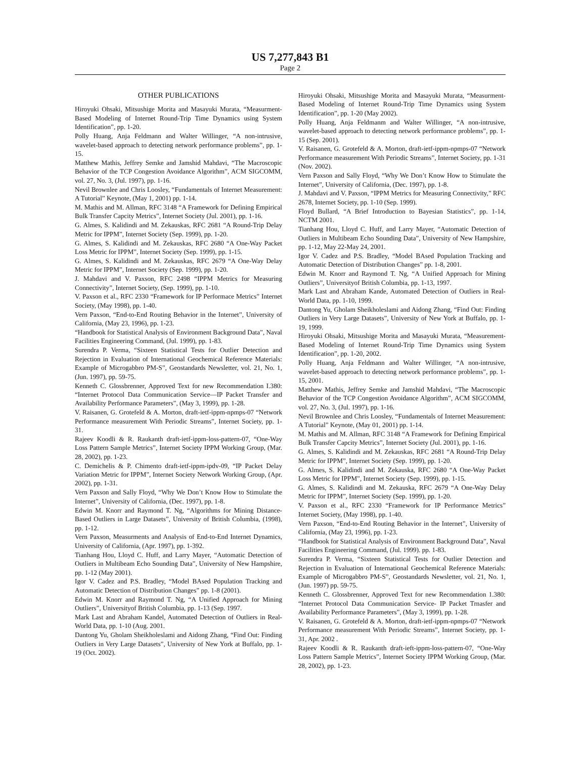US 7,277,843 B1
Page 2
OTHER PUBLICATIONS
Hiroyuki Ohsaki, Mitsushige Morita and Masayuki Murata, “Measurment-Based Modeling of Internet Round-Trip Time Dynamics using System Identification”, pp. 1-20.
Polly Huang, Anja Feldmann and Walter Willinger, “A non-intrusive, wavelet-based approach to detecting network performance problems”, pp. 1-15.
Matthew Mathis, Jeffrey Semke and Jamshid Mahdavi, “The Macroscopic Behavior of the TCP Congestion Avoidance Algorithm”, ACM SIGCOMM, vol. 27, No. 3, (Jul. 1997), pp. 1-16.
Nevil Brownlee and Chris Loosley, “Fundamentals of Internet Measurement: A Tutorial” Keynote, (May 1, 2001) pp. 1-14.
M. Mathis and M. Allman, RFC 3148 “A Framework for Defining Empirical Bulk Transfer Capcity Metrics”, Internet Society (Jul. 2001), pp. 1-16.
G. Almes, S. Kalidindi and M. Zekauskas, RFC 2681 “A Round-Trip Delay Metric for IPPM”, Internet Society (Sep. 1999), pp. 1-20.
G. Almes, S. Kalidindi and M. Zekauskas, RFC 2680 “A One-Way Packet Loss Metric for IPPM”, Internet Society (Sep. 1999), pp. 1-15.
G. Almes, S. Kalidindi and M. Zekauskas, RFC 2679 “A One-Way Delay Metric for IPPM”, Internet Society (Sep. 1999), pp. 1-20.
J. Mahdavi and V. Paxson, RFC 2498 “IPPM Metrics for Measuring Connectivity”, Internet Society, (Sep. 1999), pp. 1-10.
V. Paxson et al., RFC 2330 “Framework for IP Performace Metrics” Internet Society, (May 1998), pp. 1-40.
Vern Paxson, “End-to-End Routing Behavior in the Internet”, University of California, (May 23, 1996), pp. 1-23.
“Handbook for Statistical Analysis of Environment Background Data”, Naval Facilities Engineering Command, (Jul. 1999), pp. 1-83.
Surendra P. Verma, “Sixteen Statistical Tests for Outlier Detection and Rejection in Evaluation of International Geochemical Reference Materials: Example of Microgabbro PM-S”, Geostandards Newsletter, vol. 21, No. 1, (Jun. 1997), pp. 59-75.
Kenneth C. Glossbrenner, Approved Text for new Recommendation I.380: “Internet Protocol Data Communication Service—IP Packet Transfer and Availability Performance Parameters”, (May 3, 1999), pp. 1-28.
V. Raisanen, G. Grotefeld & A. Morton, draft-ietf-ippm-npmps-07 “Network Performance measurement With Periodic Streams”, Internet Society, pp. 1-31.
Rajeev Koodli & R. Raukanth draft-ietf-ippm-loss-pattern-07, “One-Way Loss Pattern Sample Metrics”, Internet Society IPPM Working Group, (Mar. 28, 2002), pp. 1-23.
C. Demichelis & P. Chimento draft-ietf-ippm-ipdv-09, “IP Packet Delay Variation Metric for IPPM”, Internet Society Network Working Group, (Apr. 2002), pp. 1-31.
Vern Paxson and Sally Floyd, “Why We Don’t Know How to Stimulate the Internet”, University of California, (Dec. 1997), pp. 1-8.
Edwin M. Knorr and Raymond T. Ng, “Algorithms for Mining Distance-Based Outliers in Large Datasets”, University of British Columbia, (1998), pp. 1-12.
Vern Paxson, Measurments and Analysis of End-to-End Internet Dynamics, University of California, (Apr. 1997), pp. 1-392.
Tianhang Hou, Lloyd C. Huff, and Larry Mayer, “Automatic Detection of Outliers in Multibeam Echo Sounding Data”, University of New Hampshire, pp. 1-12 (May 2001).
Igor V. Cadez and P.S. Bradley, “Model BAsed Population Tracking and Automatic Detection of Distribution Changes” pp. 1-8 (2001).
Edwin M. Knorr and Raymond T. Ng, “A Unified Approach for Mining Outliers”, Universityof British Columbia, pp. 1-13 (Sep. 1997.
Mark Last and Abraham Kandel, Automated Detection of Outliers in Real-World Data, pp. 1-10 (Aug. 2001.
Dantong Yu, Gholam Sheikholeslami and Aidong Zhang, “Find Out: Finding Outliers in Very Large Datasets”, University of New York at Buffalo, pp. 1-19 (Oct. 2002).
Hiroyuki Ohsaki, Mitsushige Morita and Masayuki Murata, “Measurment-Based Modeling of Internet Round-Trip Time Dynamics using System Identification”, pp. 1-20 (May 2002).
Polly Huang, Anja Feldmanm and Walter Willinger, “A non-intrusive, wavelet-based approach to detecting network performance problems”, pp. 1-15 (Sep. 2001).
V. Raisanen, G. Grotefeld & A. Morton, draft-ietf-ippm-npmps-07 “Network Performance measurement With Periodic Streams”, Internet Society, pp. 1-31 (Nov. 2002).
Vern Paxson and Sally Floyd, “Why We Don’t Know How to Stimulate the Internet”, University of California, (Dec. 1997), pp. 1-8.
J. Mahdavi and V. Paxson, “IPPM Metrics for Measuring Connectivity,” RFC 2678, Internet Society, pp. 1-10 (Sep. 1999).
Floyd Bullard, “A Brief Introduction to Bayesian Statistics”, pp. 1-14, NCTM 2001.
Tianhang Hou, Lloyd C. Huff, and Larry Mayer, “Automatic Detection of Outliers in Multibeam Echo Sounding Data”, University of New Hampshire, pp. 1-12, May 22-May 24, 2001.
Igor V. Cadez and P.S. Bradley, “Model BAsed Population Tracking and Automatic Detection of Distribution Changes” pp. 1-8, 2001.
Edwin M. Knorr and Raymond T. Ng, “A Unified Approach for Mining Outliers”, Universityof British Columbia, pp. 1-13, 1997.
Mark Last and Abraham Kande, Automated Detection of Outliers in Real-World Data, pp. 1-10, 1999.
Dantong Yu, Gholam Sheikholeslami and Aidong Zhang, “Find Out: Finding Outliers in Very Large Datasets”, University of New York at Buffalo, pp. 1-19, 1999.
Hiroyuki Ohsaki, Mitsushige Morita and Masayuki Murata, “Measurement-Based Modeling of Internet Round-Trip Time Dynamics using System Identification”, pp. 1-20, 2002.
Polly Huang, Anja Feldmann and Walter Willinger, “A non-intrusive, wavelet-based approach to detecting network performance problems”, pp. 1-15, 2001.
Matthew Mathis, Jeffrey Semke and Jamshid Mahdavi, “The Macroscopic Behavior of the TCP Congestion Avoidance Algorithm”, ACM SIGCOMM, vol. 27, No. 3, (Jul. 1997), pp. 1-16.
Nevil Brownlee and Chris Loosley, “Fundamentals of Internet Measurement: A Tutorial” Keynote, (May 01, 2001) pp. 1-14.
M. Mathis and M. Allman, RFC 3148 “A Framework for Defining Empirical Bulk Transfer Capcity Metrics”, Internet Society (Jul. 2001), pp. 1-16.
G. Almes, S. Kalidindi and M. Zekauskas, RFC 2681 “A Round-Trip Delay Metric for IPPM”, Internet Society (Sep. 1999), pp. 1-20.
G. Almes, S. Kalidindi and M. Zekauska, RFC 2680 “A One-Way Packet Loss Metric for IPPM”, Internet Society (Sep. 1999), pp. 1-15.
G. Almes, S. Kalidindi and M. Zekauska, RFC 2679 “A One-Way Delay Metric for IPPM”, Internet Society (Sep. 1999), pp. 1-20.
V. Paxson et al., RFC 2330 “Framework for IP Performance Metrics” Internet Society, (May 1998), pp. 1-40.
Vern Paxson, “End-to-End Routing Behavior in the Internet”, University of California, (May 23, 1996), pp. 1-23.
“Handbook for Statistical Analysis of Environment Background Data”, Naval Facilities Engineering Command, (Jul. 1999). pp. 1-83.
Surendra P. Verma, “Sixteen Statistical Tests for Outlier Detection and Rejection in Evaluation of International Geochemical Reference Materials: Example of Microgabbro PM-S”, Geostandards Newsletter, vol. 21, No. 1, (Jun. 1997) pp. 59-75.
Kenneth C. Glossbrenner, Approved Text for new Recommendation 1.380: “Internet Protocol Data Communication Service- IP Packet Trnasfer and Availability Performance Parameters”, (May 3, 1999), pp. 1-28.
V. Raisanen, G. Grotefeld & A. Morton, draft-ietf-ippm-npmps-07 “Network Performance measurement With Periodic Streams”, Internet Society, pp. 1-31, Apr. 2002 .
Rajeev Koodli & R. Raukanth draft-ieft-ippm-loss-pattern-07, “One-Way Loss Pattern Sample Metrics”, Internet Society IPPM Working Group, (Mar. 28, 2002), pp. 1-23.